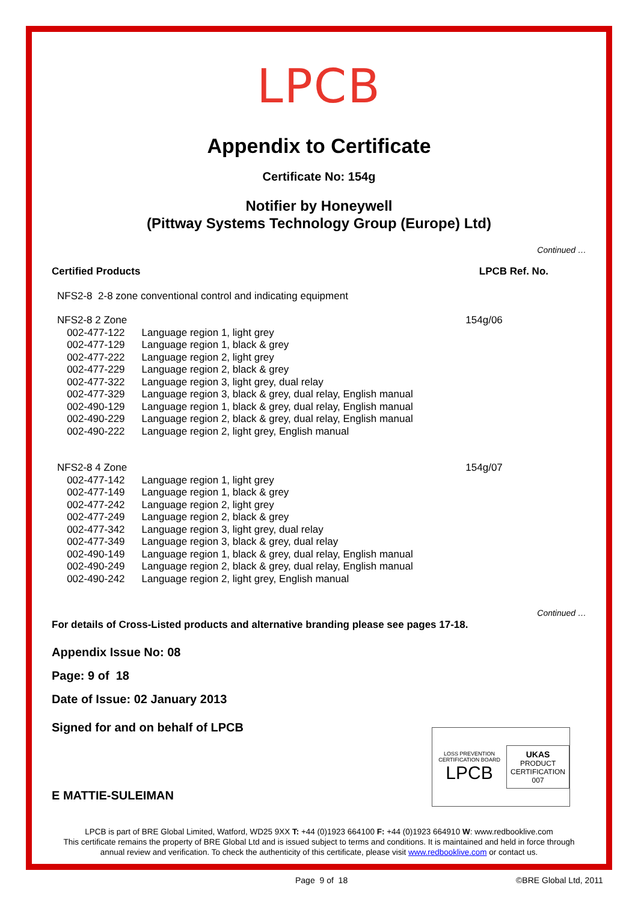LPCB
Appendix to Certificate
Certificate No: 154g
Notifier by Honeywell
(Pittway Systems Technology Group (Europe) Ltd)
Continued …
| Certified Products | | LPCB Ref. No. |
| NFS2-8 2-8 zone conventional control and indicating equipment | | |
| NFS2-8 2 Zone | | 154g/06 |
| 002-477-122 | Language region 1, light grey | |
| 002-477-129 | Language region 1, black & grey | |
| 002-477-222 | Language region 2, light grey | |
| 002-477-229 | Language region 2, black & grey | |
| 002-477-322 | Language region 3, light grey, dual relay | |
| 002-477-329 | Language region 3, black & grey, dual relay, English manual | |
| 002-490-129 | Language region 1, black & grey, dual relay, English manual | |
| 002-490-229 | Language region 2, black & grey, dual relay, English manual | |
| 002-490-222 | Language region 2, light grey, English manual | |
| NFS2-8 4 Zone | | 154g/07 |
| 002-477-142 | Language region 1, light grey | |
| 002-477-149 | Language region 1, black & grey | |
| 002-477-242 | Language region 2, light grey | |
| 002-477-249 | Language region 2, black & grey | |
| 002-477-342 | Language region 3, light grey, dual relay | |
| 002-477-349 | Language region 3, black & grey, dual relay | |
| 002-490-149 | Language region 1, black & grey, dual relay, English manual | |
| 002-490-249 | Language region 2, black & grey, dual relay, English manual | |
| 002-490-242 | Language region 2, light grey, English manual | |
Continued …
For details of Cross-Listed products and alternative branding please see pages 17-18.
Appendix Issue No: 08
Page: 9 of 18
Date of Issue: 02 January 2013
Signed for and on behalf of LPCB
E MATTIE-SULEIMAN
LPCB is part of BRE Global Limited, Watford, WD25 9XX T: +44 (0)1923 664100 F: +44 (0)1923 664910 W: www.redbooklive.com
This certificate remains the property of BRE Global Ltd and is issued subject to terms and conditions. It is maintained and held in force through annual review and verification. To check the authenticity of this certificate, please visit www.redbooklive.com or contact us.
LOSS PREVENTION CERTIFICATION BOARD
LPCB
UKAS
PRODUCT
CERTIFICATION
007
Page 9 of 18 ©BRE Global Ltd, 2011